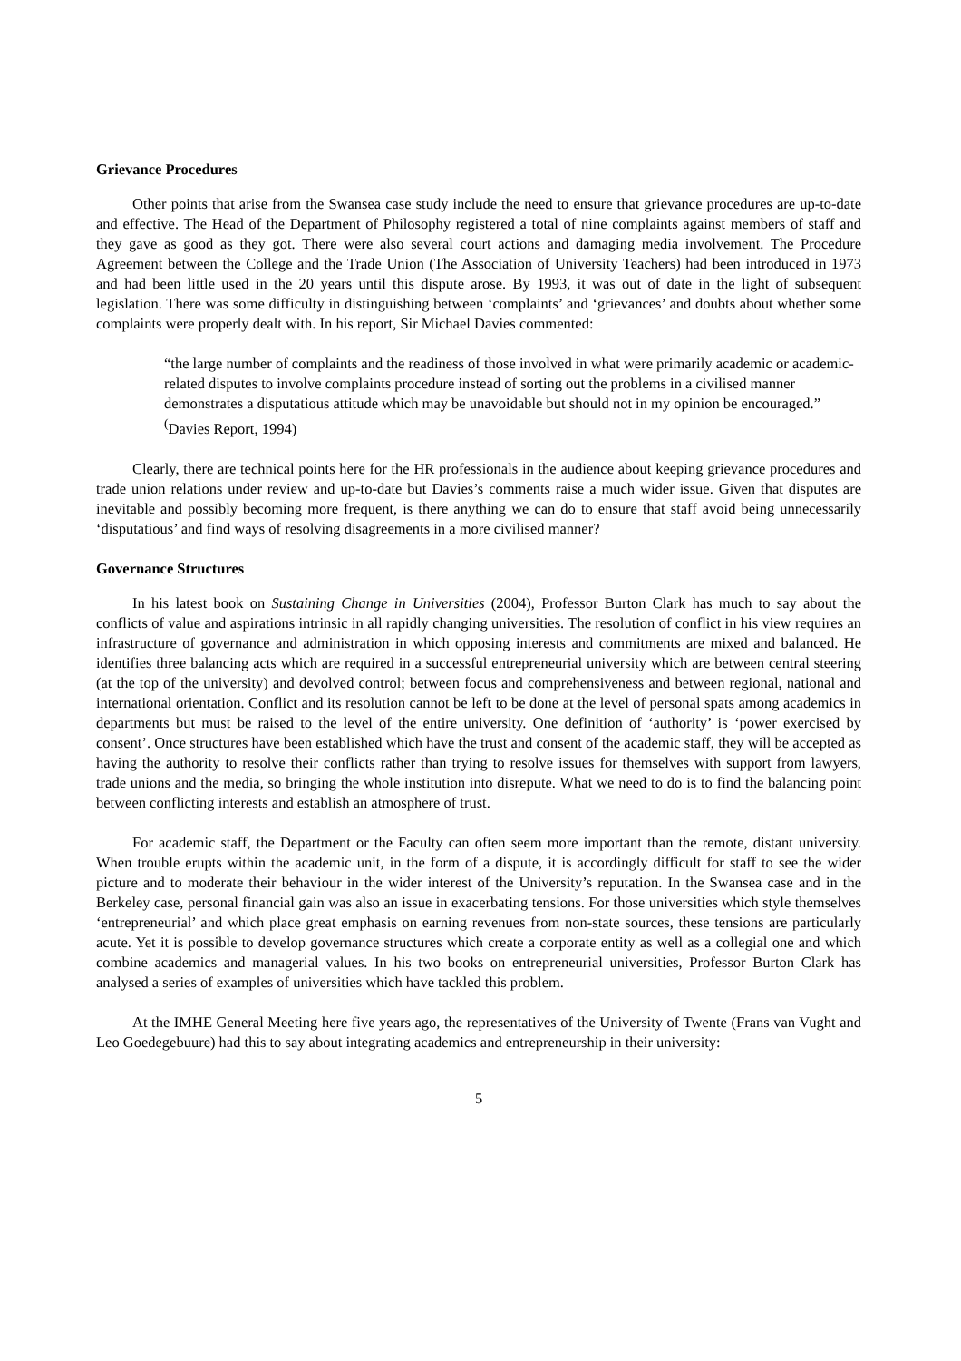Grievance Procedures
Other points that arise from the Swansea case study include the need to ensure that grievance procedures are up-to-date and effective. The Head of the Department of Philosophy registered a total of nine complaints against members of staff and they gave as good as they got. There were also several court actions and damaging media involvement. The Procedure Agreement between the College and the Trade Union (The Association of University Teachers) had been introduced in 1973 and had been little used in the 20 years until this dispute arose. By 1993, it was out of date in the light of subsequent legislation. There was some difficulty in distinguishing between ‘complaints’ and ‘grievances’ and doubts about whether some complaints were properly dealt with. In his report, Sir Michael Davies commented:
“the large number of complaints and the readiness of those involved in what were primarily academic or academic-related disputes to involve complaints procedure instead of sorting out the problems in a civilised manner demonstrates a disputatious attitude which may be unavoidable but should not in my opinion be encouraged.” <sup>(</sup>Davies Report, 1994)
Clearly, there are technical points here for the HR professionals in the audience about keeping grievance procedures and trade union relations under review and up-to-date but Davies’s comments raise a much wider issue. Given that disputes are inevitable and possibly becoming more frequent, is there anything we can do to ensure that staff avoid being unnecessarily ‘disputatious’ and find ways of resolving disagreements in a more civilised manner?
Governance Structures
In his latest book on Sustaining Change in Universities (2004), Professor Burton Clark has much to say about the conflicts of value and aspirations intrinsic in all rapidly changing universities. The resolution of conflict in his view requires an infrastructure of governance and administration in which opposing interests and commitments are mixed and balanced. He identifies three balancing acts which are required in a successful entrepreneurial university which are between central steering (at the top of the university) and devolved control; between focus and comprehensiveness and between regional, national and international orientation. Conflict and its resolution cannot be left to be done at the level of personal spats among academics in departments but must be raised to the level of the entire university. One definition of ‘authority’ is ‘power exercised by consent’. Once structures have been established which have the trust and consent of the academic staff, they will be accepted as having the authority to resolve their conflicts rather than trying to resolve issues for themselves with support from lawyers, trade unions and the media, so bringing the whole institution into disrepute. What we need to do is to find the balancing point between conflicting interests and establish an atmosphere of trust.
For academic staff, the Department or the Faculty can often seem more important than the remote, distant university. When trouble erupts within the academic unit, in the form of a dispute, it is accordingly difficult for staff to see the wider picture and to moderate their behaviour in the wider interest of the University’s reputation. In the Swansea case and in the Berkeley case, personal financial gain was also an issue in exacerbating tensions. For those universities which style themselves ‘entrepreneurial’ and which place great emphasis on earning revenues from non-state sources, these tensions are particularly acute. Yet it is possible to develop governance structures which create a corporate entity as well as a collegial one and which combine academics and managerial values. In his two books on entrepreneurial universities, Professor Burton Clark has analysed a series of examples of universities which have tackled this problem.
At the IMHE General Meeting here five years ago, the representatives of the University of Twente (Frans van Vught and Leo Goedegebuure) had this to say about integrating academics and entrepreneurship in their university:
5